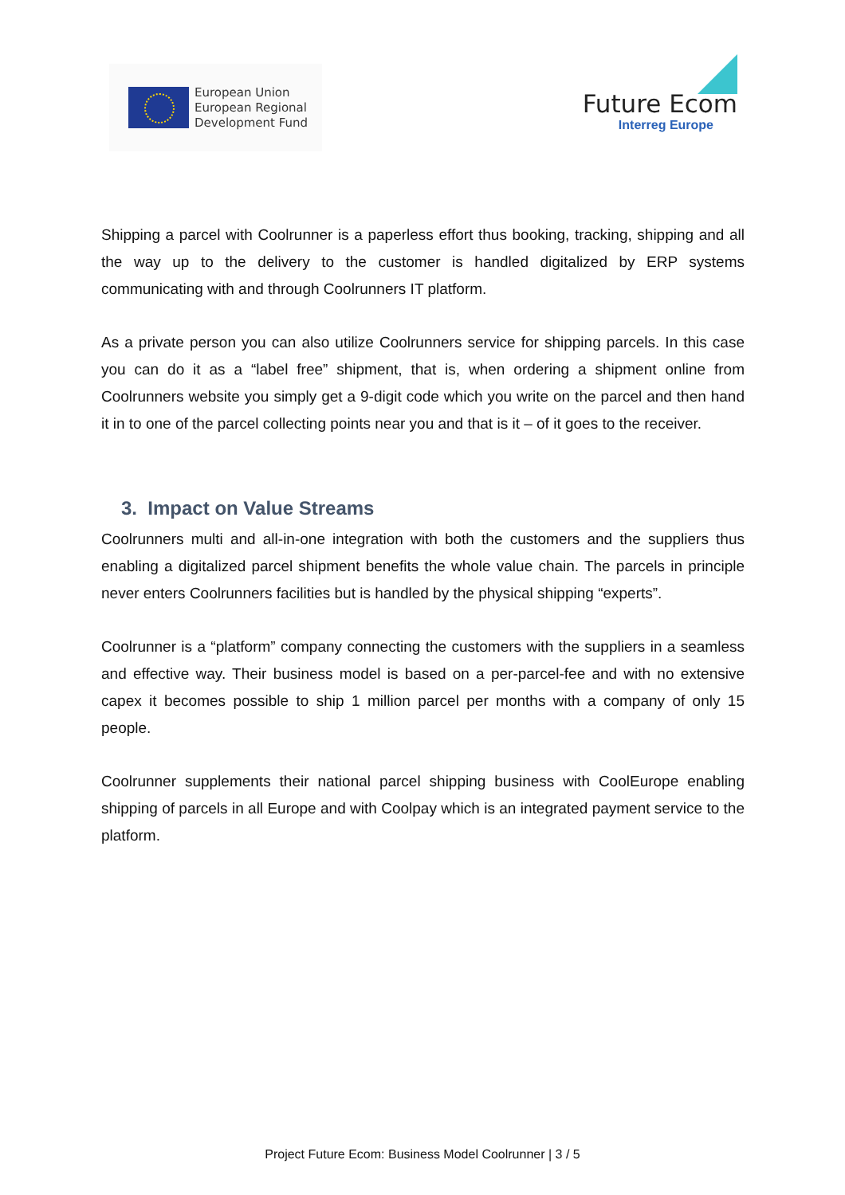European Union
European Regional
Development Fund
Future Ecom
Interreg Europe
Shipping a parcel with Coolrunner is a paperless effort thus booking, tracking, shipping and all the way up to the delivery to the customer is handled digitalized by ERP systems communicating with and through Coolrunners IT platform.
As a private person you can also utilize Coolrunners service for shipping parcels. In this case you can do it as a “label free” shipment, that is, when ordering a shipment online from Coolrunners website you simply get a 9-digit code which you write on the parcel and then hand it in to one of the parcel collecting points near you and that is it – of it goes to the receiver.
3. Impact on Value Streams
Coolrunners multi and all-in-one integration with both the customers and the suppliers thus enabling a digitalized parcel shipment benefits the whole value chain. The parcels in principle never enters Coolrunners facilities but is handled by the physical shipping “experts”.
Coolrunner is a “platform” company connecting the customers with the suppliers in a seamless and effective way. Their business model is based on a per-parcel-fee and with no extensive capex it becomes possible to ship 1 million parcel per months with a company of only 15 people.
Coolrunner supplements their national parcel shipping business with CoolEurope enabling shipping of parcels in all Europe and with Coolpay which is an integrated payment service to the platform.
Project Future Ecom: Business Model Coolrunner | 3 / 5